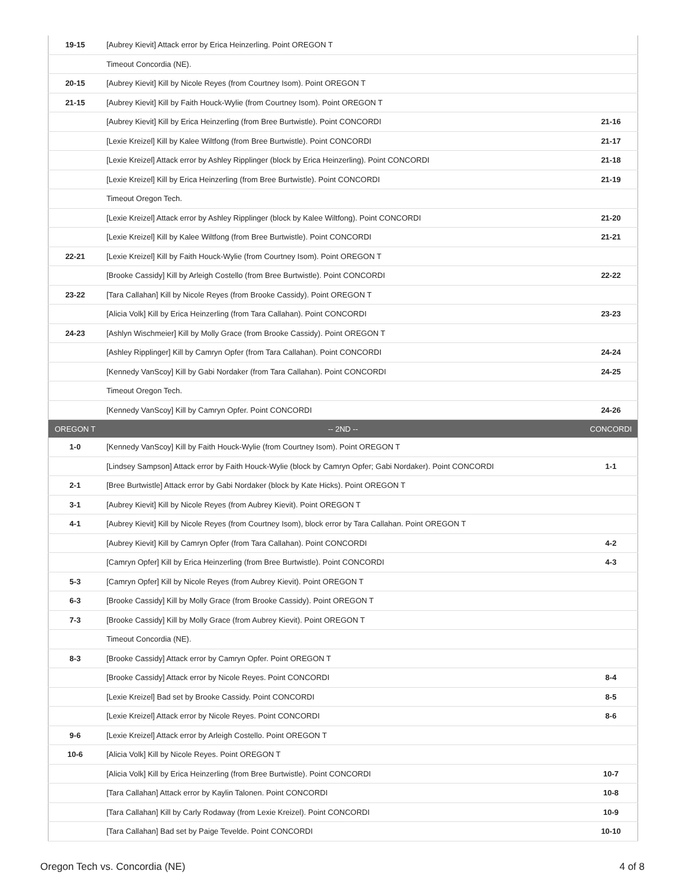| 19-15 | [Aubrey Kievit] Attack error by Erica Heinzerling. Point OREGON T | |
| | Timeout Concordia (NE). | |
| 20-15 | [Aubrey Kievit] Kill by Nicole Reyes (from Courtney Isom). Point OREGON T | |
| 21-15 | [Aubrey Kievit] Kill by Faith Houck-Wylie (from Courtney Isom). Point OREGON T | |
| | [Aubrey Kievit] Kill by Erica Heinzerling (from Bree Burtwistle). Point CONCORDI | 21-16 |
| | [Lexie Kreizel] Kill by Kalee Wiltfong (from Bree Burtwistle). Point CONCORDI | 21-17 |
| | [Lexie Kreizel] Attack error by Ashley Ripplinger (block by Erica Heinzerling). Point CONCORDI | 21-18 |
| | [Lexie Kreizel] Kill by Erica Heinzerling (from Bree Burtwistle). Point CONCORDI | 21-19 |
| | Timeout Oregon Tech. | |
| | [Lexie Kreizel] Attack error by Ashley Ripplinger (block by Kalee Wiltfong). Point CONCORDI | 21-20 |
| | [Lexie Kreizel] Kill by Kalee Wiltfong (from Bree Burtwistle). Point CONCORDI | 21-21 |
| 22-21 | [Lexie Kreizel] Kill by Faith Houck-Wylie (from Courtney Isom). Point OREGON T | |
| | [Brooke Cassidy] Kill by Arleigh Costello (from Bree Burtwistle). Point CONCORDI | 22-22 |
| 23-22 | [Tara Callahan] Kill by Nicole Reyes (from Brooke Cassidy). Point OREGON T | |
| | [Alicia Volk] Kill by Erica Heinzerling (from Tara Callahan). Point CONCORDI | 23-23 |
| 24-23 | [Ashlyn Wischmeier] Kill by Molly Grace (from Brooke Cassidy). Point OREGON T | |
| | [Ashley Ripplinger] Kill by Camryn Opfer (from Tara Callahan). Point CONCORDI | 24-24 |
| | [Kennedy VanScoy] Kill by Gabi Nordaker (from Tara Callahan). Point CONCORDI | 24-25 |
| | Timeout Oregon Tech. | |
| | [Kennedy VanScoy] Kill by Camryn Opfer. Point CONCORDI | 24-26 |
| OREGON T | -- 2ND -- | CONCORDI |
| 1-0 | [Kennedy VanScoy] Kill by Faith Houck-Wylie (from Courtney Isom). Point OREGON T | |
| | [Lindsey Sampson] Attack error by Faith Houck-Wylie (block by Camryn Opfer; Gabi Nordaker). Point CONCORDI | 1-1 |
| 2-1 | [Bree Burtwistle] Attack error by Gabi Nordaker (block by Kate Hicks). Point OREGON T | |
| 3-1 | [Aubrey Kievit] Kill by Nicole Reyes (from Aubrey Kievit). Point OREGON T | |
| 4-1 | [Aubrey Kievit] Kill by Nicole Reyes (from Courtney Isom), block error by Tara Callahan. Point OREGON T | |
| | [Aubrey Kievit] Kill by Camryn Opfer (from Tara Callahan). Point CONCORDI | 4-2 |
| | [Camryn Opfer] Kill by Erica Heinzerling (from Bree Burtwistle). Point CONCORDI | 4-3 |
| 5-3 | [Camryn Opfer] Kill by Nicole Reyes (from Aubrey Kievit). Point OREGON T | |
| 6-3 | [Brooke Cassidy] Kill by Molly Grace (from Brooke Cassidy). Point OREGON T | |
| 7-3 | [Brooke Cassidy] Kill by Molly Grace (from Aubrey Kievit). Point OREGON T | |
| | Timeout Concordia (NE). | |
| 8-3 | [Brooke Cassidy] Attack error by Camryn Opfer. Point OREGON T | |
| | [Brooke Cassidy] Attack error by Nicole Reyes. Point CONCORDI | 8-4 |
| | [Lexie Kreizel] Bad set by Brooke Cassidy. Point CONCORDI | 8-5 |
| | [Lexie Kreizel] Attack error by Nicole Reyes. Point CONCORDI | 8-6 |
| 9-6 | [Lexie Kreizel] Attack error by Arleigh Costello. Point OREGON T | |
| 10-6 | [Alicia Volk] Kill by Nicole Reyes. Point OREGON T | |
| | [Alicia Volk] Kill by Erica Heinzerling (from Bree Burtwistle). Point CONCORDI | 10-7 |
| | [Tara Callahan] Attack error by Kaylin Talonen. Point CONCORDI | 10-8 |
| | [Tara Callahan] Kill by Carly Rodaway (from Lexie Kreizel). Point CONCORDI | 10-9 |
| | [Tara Callahan] Bad set by Paige Tevelde. Point CONCORDI | 10-10 |
Oregon Tech vs. Concordia (NE) 4 of 8